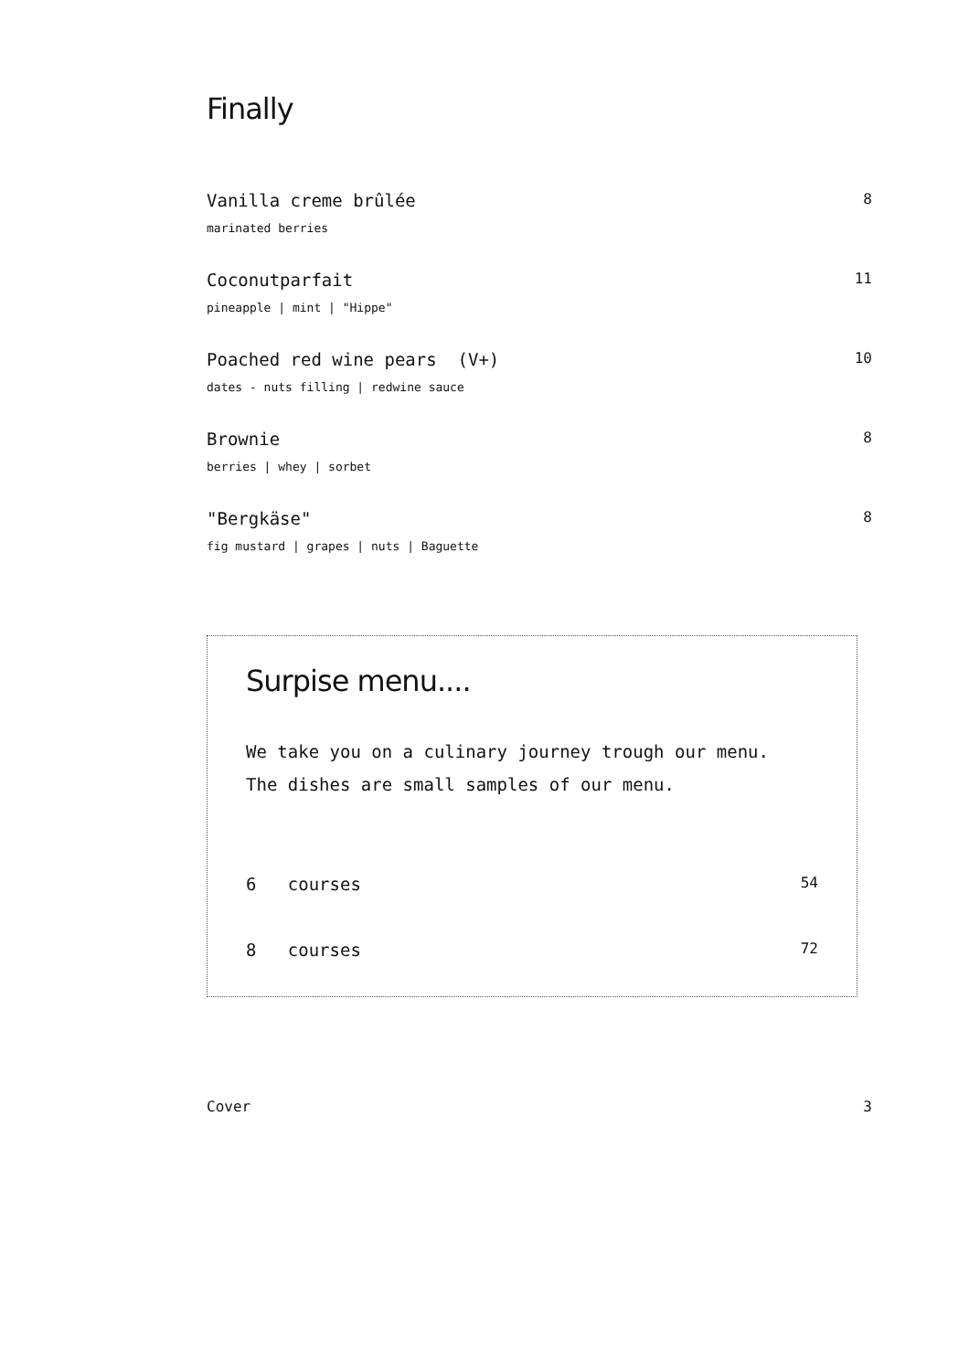Finally
Vanilla creme brûlée
marinated berries
8
Coconutparfait
pineapple | mint | "Hippe"
11
Poached red wine pears (V+)
dates - nuts filling | redwine sauce
10
Brownie
berries | whey | sorbet
8
"Bergkäse"
fig mustard | grapes | nuts | Baguette
8
Surpise menu....
We take you on a culinary journey trough our menu.
The dishes are small samples of our menu.
6 courses 54
8 courses 72
Cover 3